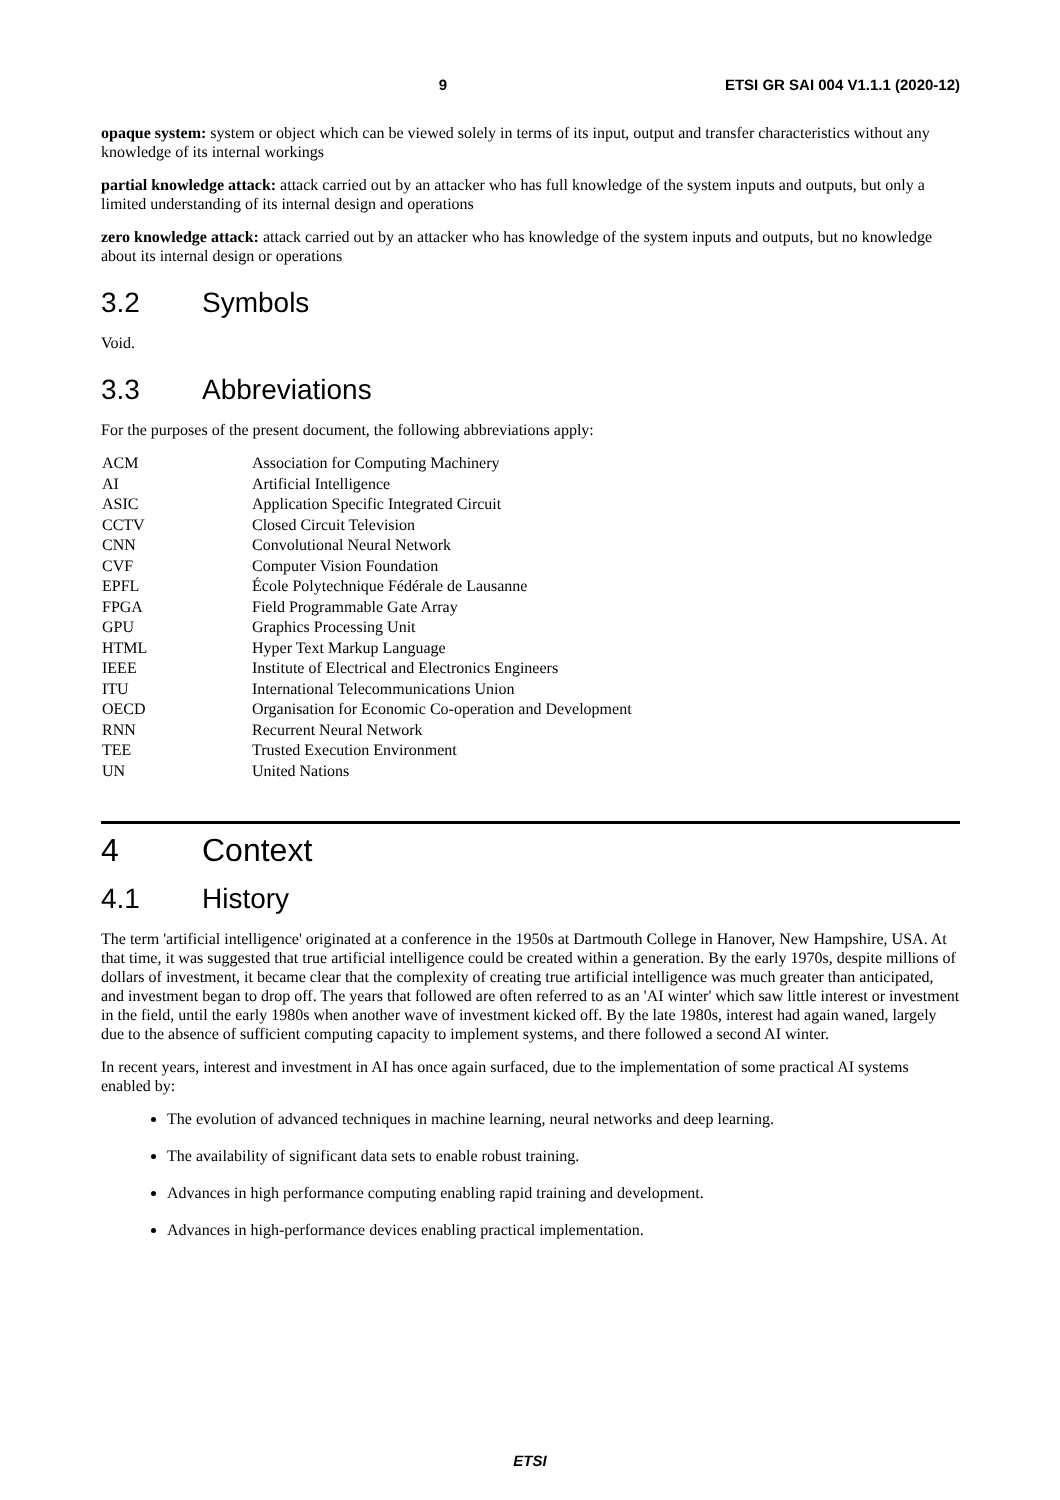9 ETSI GR SAI 004 V1.1.1 (2020-12)
opaque system: system or object which can be viewed solely in terms of its input, output and transfer characteristics without any knowledge of its internal workings
partial knowledge attack: attack carried out by an attacker who has full knowledge of the system inputs and outputs, but only a limited understanding of its internal design and operations
zero knowledge attack: attack carried out by an attacker who has knowledge of the system inputs and outputs, but no knowledge about its internal design or operations
3.2 Symbols
Void.
3.3 Abbreviations
For the purposes of the present document, the following abbreviations apply:
| ACM | Association for Computing Machinery |
| AI | Artificial Intelligence |
| ASIC | Application Specific Integrated Circuit |
| CCTV | Closed Circuit Television |
| CNN | Convolutional Neural Network |
| CVF | Computer Vision Foundation |
| EPFL | École Polytechnique Fédérale de Lausanne |
| FPGA | Field Programmable Gate Array |
| GPU | Graphics Processing Unit |
| HTML | Hyper Text Markup Language |
| IEEE | Institute of Electrical and Electronics Engineers |
| ITU | International Telecommunications Union |
| OECD | Organisation for Economic Co-operation and Development |
| RNN | Recurrent Neural Network |
| TEE | Trusted Execution Environment |
| UN | United Nations |
4 Context
4.1 History
The term 'artificial intelligence' originated at a conference in the 1950s at Dartmouth College in Hanover, New Hampshire, USA. At that time, it was suggested that true artificial intelligence could be created within a generation. By the early 1970s, despite millions of dollars of investment, it became clear that the complexity of creating true artificial intelligence was much greater than anticipated, and investment began to drop off. The years that followed are often referred to as an 'AI winter' which saw little interest or investment in the field, until the early 1980s when another wave of investment kicked off. By the late 1980s, interest had again waned, largely due to the absence of sufficient computing capacity to implement systems, and there followed a second AI winter.
In recent years, interest and investment in AI has once again surfaced, due to the implementation of some practical AI systems enabled by:
The evolution of advanced techniques in machine learning, neural networks and deep learning.
The availability of significant data sets to enable robust training.
Advances in high performance computing enabling rapid training and development.
Advances in high-performance devices enabling practical implementation.
ETSI